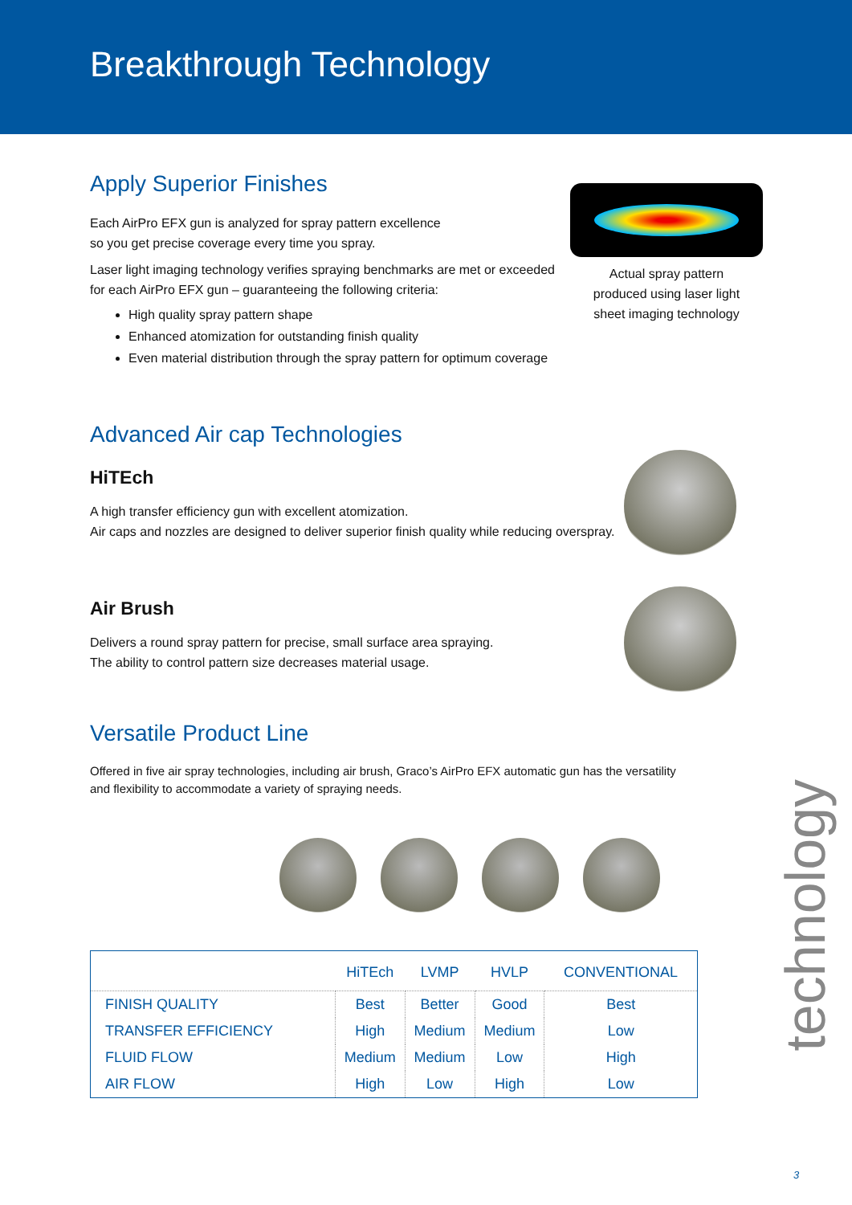Breakthrough Technology
Apply Superior Finishes
Each AirPro EFX gun is analyzed for spray pattern excellence
so you get precise coverage every time you spray.
Laser light imaging technology verifies spraying benchmarks are met or exceeded
for each AirPro EFX gun – guaranteeing the following criteria:
High quality spray pattern shape
Enhanced atomization for outstanding finish quality
Even material distribution through the spray pattern for optimum coverage
Advanced Air cap Technologies
HiTEch
A high transfer efficiency gun with excellent atomization.
Air caps and nozzles are designed to deliver superior finish quality while reducing overspray.
Air Brush
Delivers a round spray pattern for precise, small surface area spraying.
The ability to control pattern size decreases material usage.
Versatile Product Line
Offered in five air spray technologies, including air brush, Graco’s AirPro EFX automatic gun has the versatility
and flexibility to accommodate a variety of spraying needs.
| | HiTEch | LVMP | HVLP | CONVENTIONAL |
| --- | --- | --- | --- | --- |
| FINISH QUALITY | Best | Better | Good | Best |
| TRANSFER EFFICIENCY | High | Medium | Medium | Low |
| FLUID FLOW | Medium | Medium | Low | High |
| AIR FLOW | High | Low | High | Low |
Actual spray pattern
produced using laser light
sheet imaging technology
technology
3